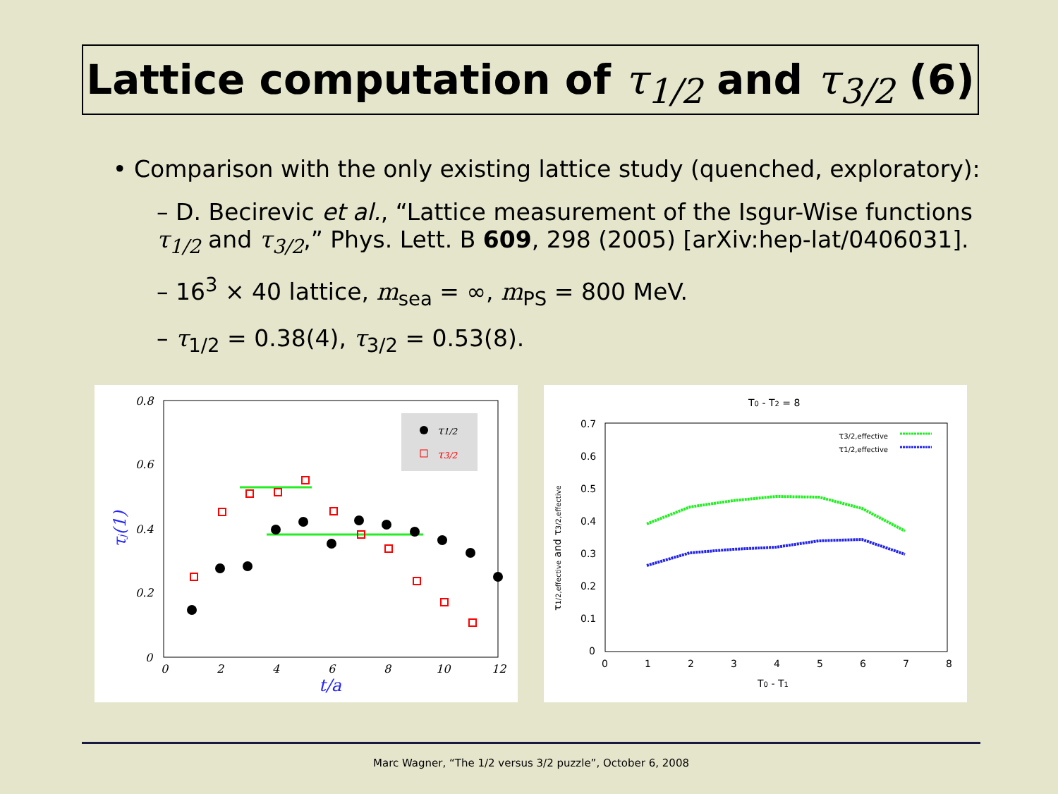Lattice computation of τ<sub>1/2</sub> and τ<sub>3/2</sub> (6)
• Comparison with the only existing lattice study (quenched, exploratory):
– D. Becirevic et al., “Lattice measurement of the Isgur-Wise functions τ<sub>1/2</sub> and τ<sub>3/2</sub>,” Phys. Lett. B 609, 298 (2005) [arXiv:hep-lat/0406031].
– 16<sup>3</sup> × 40 lattice, m<sub>sea</sub> = ∞, m<sub>PS</sub> = 800 MeV.
– τ<sub>1/2</sub> = 0.38(4), τ<sub>3/2</sub> = 0.53(8).
0.8
0.6
0.4
0.2
0
0
2
4
6
8
10
12
t/a
τj(1)
τ1/2
τ3/2
T0 - T2 = 8
0.7
0.6
0.5
0.4
0.3
0.2
0.1
0
0
1
2
3
4
5
6
7
8
T0 - T1
τ1/2,effective and τ3/2,effective
τ3/2,effective
τ1/2,effective
Marc Wagner, “The 1/2 versus 3/2 puzzle”, October 6, 2008